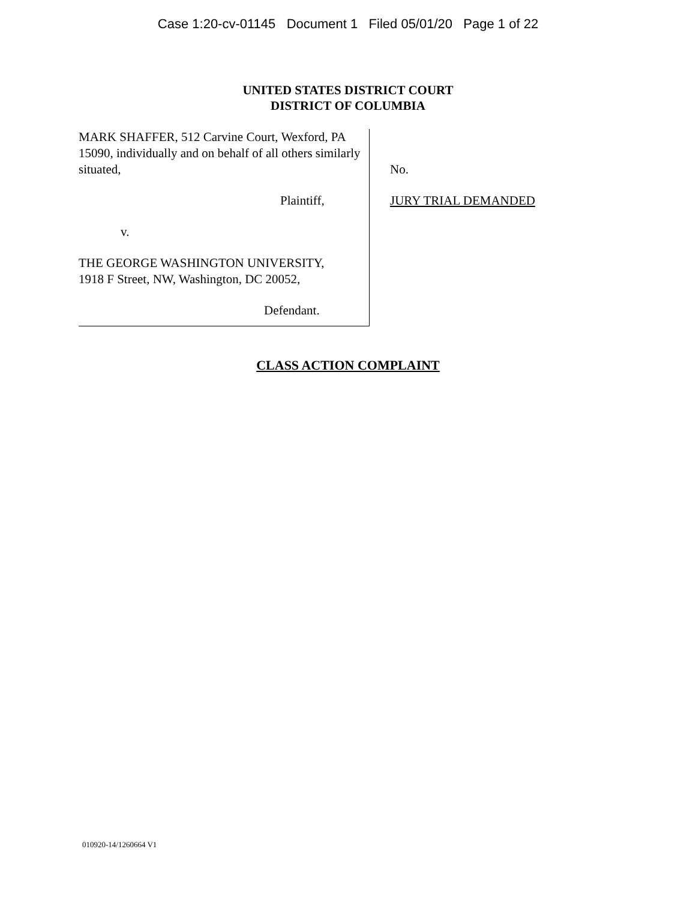Case 1:20-cv-01145 Document 1 Filed 05/01/20 Page 1 of 22
UNITED STATES DISTRICT COURT
DISTRICT OF COLUMBIA
MARK SHAFFER, 512 Carvine Court, Wexford, PA 15090, individually and on behalf of all others similarly situated,
Plaintiff,
v.
THE GEORGE WASHINGTON UNIVERSITY,
1918 F Street, NW, Washington, DC 20052,
Defendant.
No.
JURY TRIAL DEMANDED
CLASS ACTION COMPLAINT
010920-14/1260664 V1